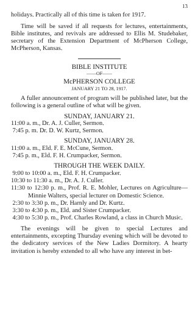13
holidays. Practically all of this time is taken for 1917.
Time will be saved if all requests for lectures, entertainments, Bible institutes, and revivals are addressed to Ellis M. Studebaker, secretary of the Extension Department of McPherson College, McPherson, Kansas.
BIBLE INSTITUTE
——OF——
McPHERSON COLLEGE
JANUARY 21 TO 28, 1917.
A fuller announcement of program will be published later, but the following is a general outline of what will be given.
SUNDAY, JANUARY 21.
11:00 a. m., Dr. A. J. Culler, Sermon.
7:45 p. m. Dr. D. W. Kurtz, Sermon.
SUNDAY, JANUARY 28.
11:00 a. m., Eld. F. E. McCune, Sermon.
7:45 p. m., Eld. F. H. Crumpacker, Sermon.
THROUGH THE WEEK DAILY.
9:00 to 10:00 a. m., Eld. F. H. Crumpacker.
10:30 to 11:30 a. m., Dr. A. J. Culler.
11:30 to 12:30 p. m., Prof. R. E. Mohler, Lectures on Agriculture—Minnie Walters, special lecturer on Domestic Science.
2:30 to 3:30 p. m., Dr. Harnly and Dr. Kurtz.
3:30 to 4:30 p. m., Eld. and Sister Crumpacker.
4:30 to 5:30 p. m., Prof. Charles Rowland, a class in Church Music.
The evenings will be given to special Lectures and entertainments, excepting Thursday evening which will be devoted to the dedicatory services of the New Ladies Dormitory. A hearty invitation is hereby extended to all who have any interest in bet-